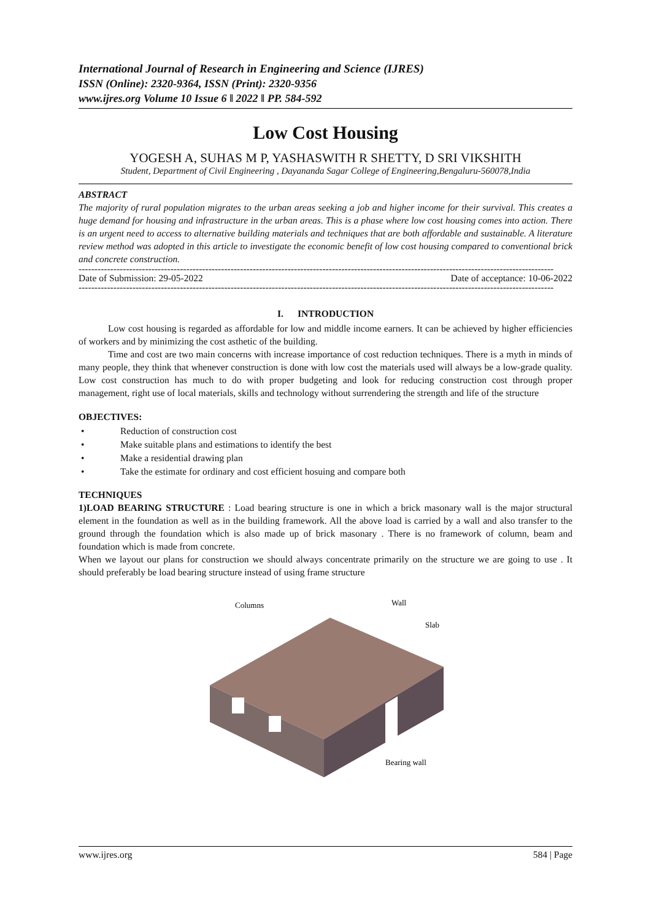International Journal of Research in Engineering and Science (IJRES)
ISSN (Online): 2320-9364, ISSN (Print): 2320-9356
www.ijres.org Volume 10 Issue 6 ǁ 2022 ǁ PP. 584-592
Low Cost Housing
YOGESH A, SUHAS M P, YASHASWITH R SHETTY, D SRI VIKSHITH
Student, Department of Civil Engineering , Dayananda Sagar College of Engineering,Bengaluru-560078,India
ABSTRACT
The majority of rural population migrates to the urban areas seeking a job and higher income for their survival. This creates a huge demand for housing and infrastructure in the urban areas. This is a phase where low cost housing comes into action. There is an urgent need to access to alternative building materials and techniques that are both affordable and sustainable. A literature review method was adopted in this article to investigate the economic benefit of low cost housing compared to conventional brick and concrete construction.
------------------------------------------------------------------------------------------------------------------------------------------------------
Date of Submission: 29-05-2022 Date of acceptance: 10-06-2022
------------------------------------------------------------------------------------------------------------------------------------------------------
I. INTRODUCTION
Low cost housing is regarded as affordable for low and middle income earners. It can be achieved by higher efficiencies of workers and by minimizing the cost asthetic of the building.
Time and cost are two main concerns with increase importance of cost reduction techniques. There is a myth in minds of many people, they think that whenever construction is done with low cost the materials used will always be a low-grade quality. Low cost construction has much to do with proper budgeting and look for reducing construction cost through proper management, right use of local materials, skills and technology without surrendering the strength and life of the structure
OBJECTIVES:
• Reduction of construction cost
• Make suitable plans and estimations to identify the best
• Make a residential drawing plan
• Take the estimate for ordinary and cost efficient hosuing and compare both
TECHNIQUES
1)LOAD BEARING STRUCTURE : Load bearing structure is one in which a brick masonary wall is the major structural element in the foundation as well as in the building framework. All the above load is carried by a wall and also transfer to the ground through the foundation which is also made up of brick masonary . There is no framework of column, beam and foundation which is made from concrete.
When we layout our plans for construction we should always concentrate primarily on the structure we are going to use . It should preferably be load bearing structure instead of using frame structure
Columns
Wall
Slab
Bearing wall
www.ijres.org 584 | Page